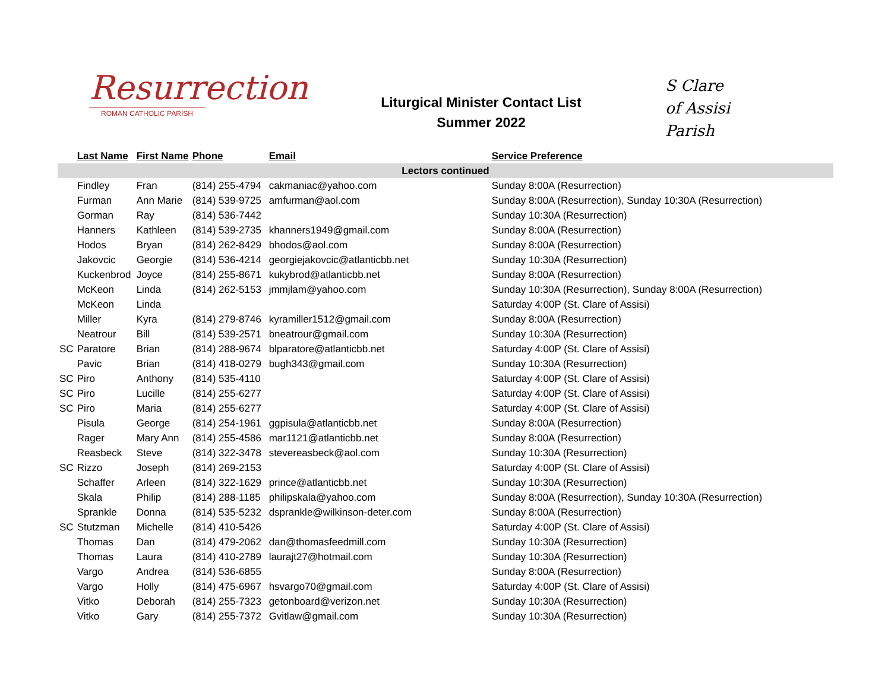Resurrection
ROMAN CATHOLIC PARISH
Liturgical Minister Contact List
Summer 2022
S Clare
of Assisi
Parish
| | Last Name | First Name | Phone | Email | Service Preference |
| --- | --- | --- | --- | --- | --- |
| Lectors continued | | | | | |
| | Findley | Fran | (814) 255-4794 | cakmaniac@yahoo.com | Sunday 8:00A (Resurrection) |
| | Furman | Ann Marie | (814) 539-9725 | amfurman@aol.com | Sunday 8:00A (Resurrection), Sunday 10:30A (Resurrection) |
| | Gorman | Ray | (814) 536-7442 | | Sunday 10:30A (Resurrection) |
| | Hanners | Kathleen | (814) 539-2735 | khanners1949@gmail.com | Sunday 8:00A (Resurrection) |
| | Hodos | Bryan | (814) 262-8429 | bhodos@aol.com | Sunday 8:00A (Resurrection) |
| | Jakovcic | Georgie | (814) 536-4214 | georgiejakovcic@atlanticbb.net | Sunday 10:30A (Resurrection) |
| | Kuckenbrod | Joyce | (814) 255-8671 | kukybrod@atlanticbb.net | Sunday 8:00A (Resurrection) |
| | McKeon | Linda | (814) 262-5153 | jmmjlam@yahoo.com | Sunday 10:30A (Resurrection), Sunday 8:00A (Resurrection) |
| | McKeon | Linda | | | Saturday 4:00P (St. Clare of Assisi) |
| | Miller | Kyra | (814) 279-8746 | kyramiller1512@gmail.com | Sunday 8:00A (Resurrection) |
| | Neatrour | Bill | (814) 539-2571 | bneatrour@gmail.com | Sunday 10:30A (Resurrection) |
| SC | Paratore | Brian | (814) 288-9674 | blparatore@atlanticbb.net | Saturday 4:00P (St. Clare of Assisi) |
| | Pavic | Brian | (814) 418-0279 | bugh343@gmail.com | Sunday 10:30A (Resurrection) |
| SC | Piro | Anthony | (814) 535-4110 | | Saturday 4:00P (St. Clare of Assisi) |
| SC | Piro | Lucille | (814) 255-6277 | | Saturday 4:00P (St. Clare of Assisi) |
| SC | Piro | Maria | (814) 255-6277 | | Saturday 4:00P (St. Clare of Assisi) |
| | Pisula | George | (814) 254-1961 | ggpisula@atlanticbb.net | Sunday 8:00A (Resurrection) |
| | Rager | Mary Ann | (814) 255-4586 | mar1121@atlanticbb.net | Sunday 8:00A (Resurrection) |
| | Reasbeck | Steve | (814) 322-3478 | stevereasbeck@aol.com | Sunday 10:30A (Resurrection) |
| SC | Rizzo | Joseph | (814) 269-2153 | | Saturday 4:00P (St. Clare of Assisi) |
| | Schaffer | Arleen | (814) 322-1629 | prince@atlanticbb.net | Sunday 10:30A (Resurrection) |
| | Skala | Philip | (814) 288-1185 | philipskala@yahoo.com | Sunday 8:00A (Resurrection), Sunday 10:30A (Resurrection) |
| | Sprankle | Donna | (814) 535-5232 | dsprankle@wilkinson-deter.com | Sunday 8:00A (Resurrection) |
| SC | Stutzman | Michelle | (814) 410-5426 | | Saturday 4:00P (St. Clare of Assisi) |
| | Thomas | Dan | (814) 479-2062 | dan@thomasfeedmill.com | Sunday 10:30A (Resurrection) |
| | Thomas | Laura | (814) 410-2789 | laurajt27@hotmail.com | Sunday 10:30A (Resurrection) |
| | Vargo | Andrea | (814) 536-6855 | | Sunday 8:00A (Resurrection) |
| | Vargo | Holly | (814) 475-6967 | hsvargo70@gmail.com | Saturday 4:00P (St. Clare of Assisi) |
| | Vitko | Deborah | (814) 255-7323 | getonboard@verizon.net | Sunday 10:30A (Resurrection) |
| | Vitko | Gary | (814) 255-7372 | Gvitlaw@gmail.com | Sunday 10:30A (Resurrection) |